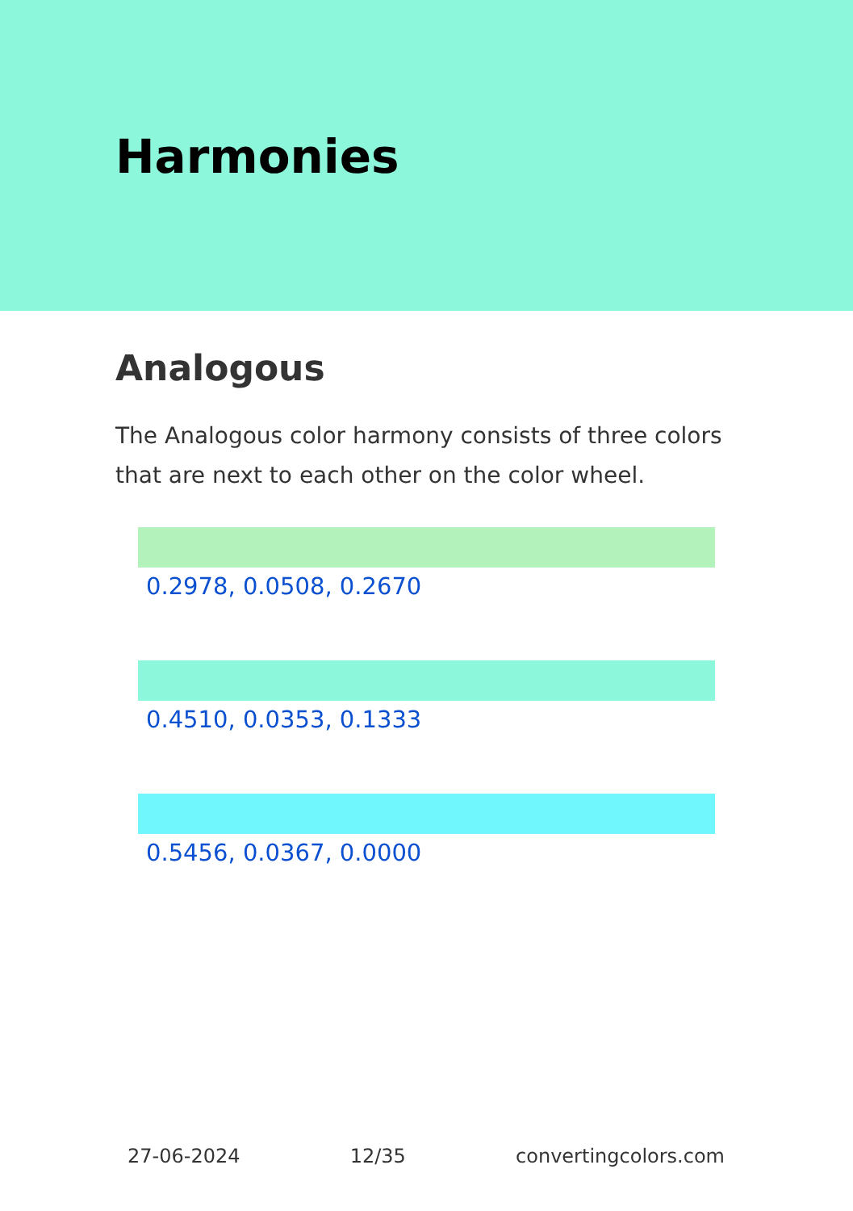Harmonies
Analogous
The Analogous color harmony consists of three colors that are next to each other on the color wheel.
0.2978, 0.0508, 0.2670
0.4510, 0.0353, 0.1333
0.5456, 0.0367, 0.0000
27-06-2024 12/35 convertingcolors.com